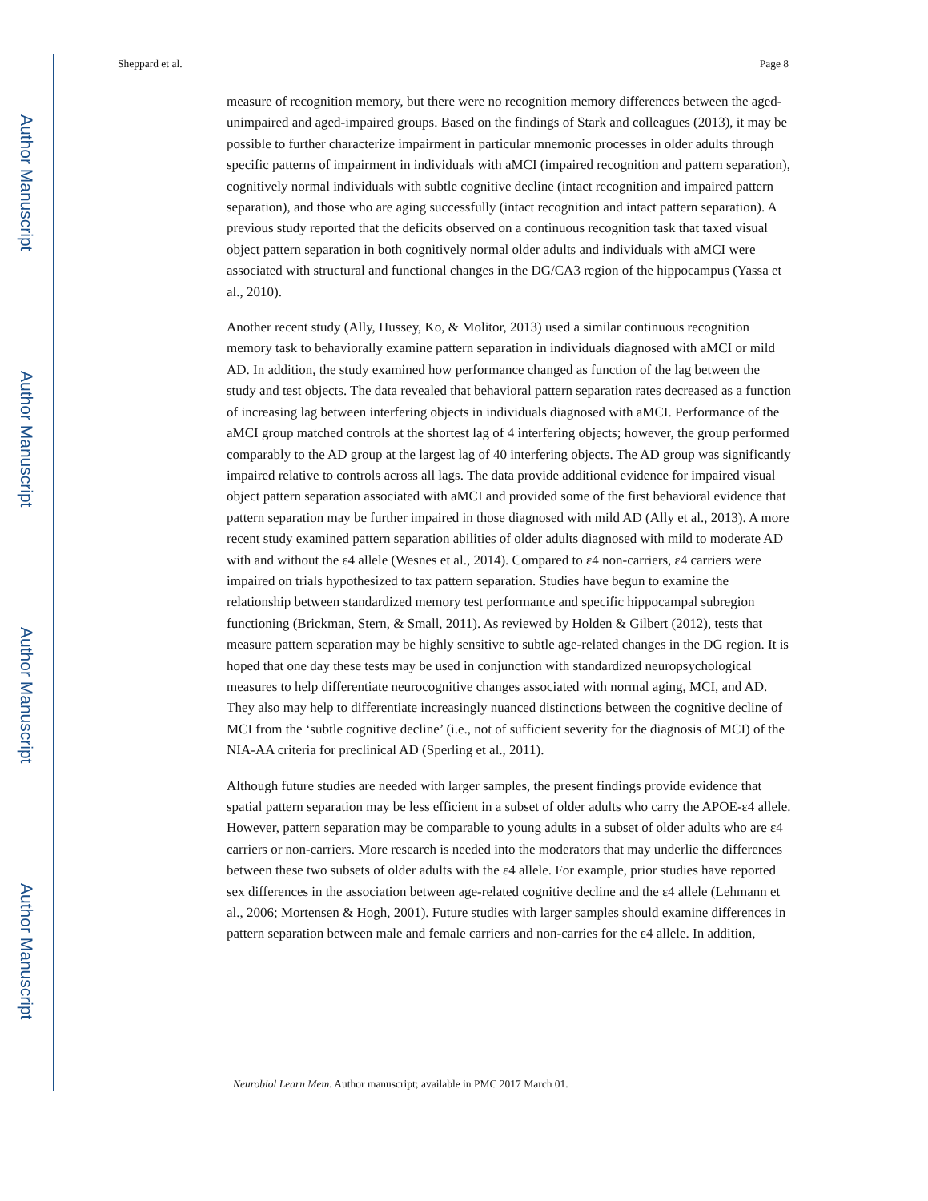Author Manuscript
Author Manuscript
Author Manuscript
Author Manuscript
Sheppard et al. Page 8
measure of recognition memory, but there were no recognition memory differences between the aged-unimpaired and aged-impaired groups. Based on the findings of Stark and colleagues (2013), it may be possible to further characterize impairment in particular mnemonic processes in older adults through specific patterns of impairment in individuals with aMCI (impaired recognition and pattern separation), cognitively normal individuals with subtle cognitive decline (intact recognition and impaired pattern separation), and those who are aging successfully (intact recognition and intact pattern separation). A previous study reported that the deficits observed on a continuous recognition task that taxed visual object pattern separation in both cognitively normal older adults and individuals with aMCI were associated with structural and functional changes in the DG/CA3 region of the hippocampus (Yassa et al., 2010).
Another recent study (Ally, Hussey, Ko, & Molitor, 2013) used a similar continuous recognition memory task to behaviorally examine pattern separation in individuals diagnosed with aMCI or mild AD. In addition, the study examined how performance changed as function of the lag between the study and test objects. The data revealed that behavioral pattern separation rates decreased as a function of increasing lag between interfering objects in individuals diagnosed with aMCI. Performance of the aMCI group matched controls at the shortest lag of 4 interfering objects; however, the group performed comparably to the AD group at the largest lag of 40 interfering objects. The AD group was significantly impaired relative to controls across all lags. The data provide additional evidence for impaired visual object pattern separation associated with aMCI and provided some of the first behavioral evidence that pattern separation may be further impaired in those diagnosed with mild AD (Ally et al., 2013). A more recent study examined pattern separation abilities of older adults diagnosed with mild to moderate AD with and without the ε4 allele (Wesnes et al., 2014). Compared to ε4 non-carriers, ε4 carriers were impaired on trials hypothesized to tax pattern separation. Studies have begun to examine the relationship between standardized memory test performance and specific hippocampal subregion functioning (Brickman, Stern, & Small, 2011). As reviewed by Holden & Gilbert (2012), tests that measure pattern separation may be highly sensitive to subtle age-related changes in the DG region. It is hoped that one day these tests may be used in conjunction with standardized neuropsychological measures to help differentiate neurocognitive changes associated with normal aging, MCI, and AD. They also may help to differentiate increasingly nuanced distinctions between the cognitive decline of MCI from the ‘subtle cognitive decline’ (i.e., not of sufficient severity for the diagnosis of MCI) of the NIA-AA criteria for preclinical AD (Sperling et al., 2011).
Although future studies are needed with larger samples, the present findings provide evidence that spatial pattern separation may be less efficient in a subset of older adults who carry the APOE-ε4 allele. However, pattern separation may be comparable to young adults in a subset of older adults who are ε4 carriers or non-carriers. More research is needed into the moderators that may underlie the differences between these two subsets of older adults with the ε4 allele. For example, prior studies have reported sex differences in the association between age-related cognitive decline and the ε4 allele (Lehmann et al., 2006; Mortensen & Hogh, 2001). Future studies with larger samples should examine differences in pattern separation between male and female carriers and non-carries for the ε4 allele. In addition,
Neurobiol Learn Mem. Author manuscript; available in PMC 2017 March 01.